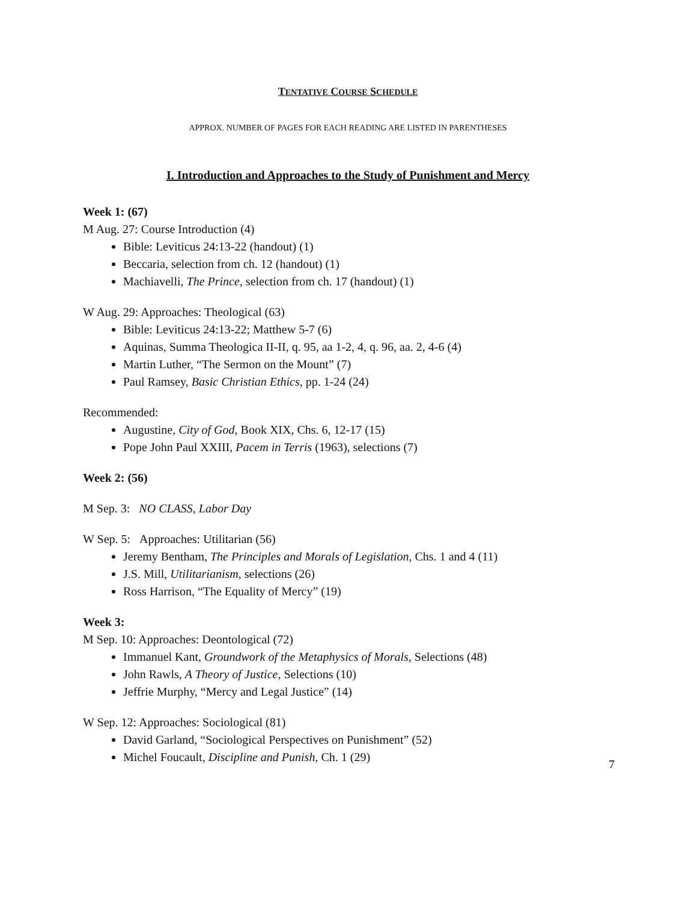TENTATIVE COURSE SCHEDULE
APPROX. NUMBER OF PAGES FOR EACH READING ARE LISTED IN PARENTHESES
I. Introduction and Approaches to the Study of Punishment and Mercy
Week 1: (67)
M Aug. 27: Course Introduction (4)
Bible: Leviticus 24:13-22 (handout) (1)
Beccaria, selection from ch. 12 (handout) (1)
Machiavelli, The Prince, selection from ch. 17 (handout) (1)
W Aug. 29: Approaches: Theological (63)
Bible: Leviticus 24:13-22; Matthew 5-7 (6)
Aquinas, Summa Theologica II-II, q. 95, aa 1-2, 4, q. 96, aa. 2, 4-6 (4)
Martin Luther, “The Sermon on the Mount” (7)
Paul Ramsey, Basic Christian Ethics, pp. 1-24 (24)
Recommended:
Augustine, City of God, Book XIX, Chs. 6, 12-17 (15)
Pope John Paul XXIII, Pacem in Terris (1963), selections (7)
Week 2: (56)
M Sep. 3: NO CLASS, Labor Day
W Sep. 5: Approaches: Utilitarian (56)
Jeremy Bentham, The Principles and Morals of Legislation, Chs. 1 and 4 (11)
J.S. Mill, Utilitarianism, selections (26)
Ross Harrison, “The Equality of Mercy” (19)
Week 3:
M Sep. 10: Approaches: Deontological (72)
Immanuel Kant, Groundwork of the Metaphysics of Morals, Selections (48)
John Rawls, A Theory of Justice, Selections (10)
Jeffrie Murphy, “Mercy and Legal Justice” (14)
W Sep. 12: Approaches: Sociological (81)
David Garland, “Sociological Perspectives on Punishment” (52)
Michel Foucault, Discipline and Punish, Ch. 1 (29)
7